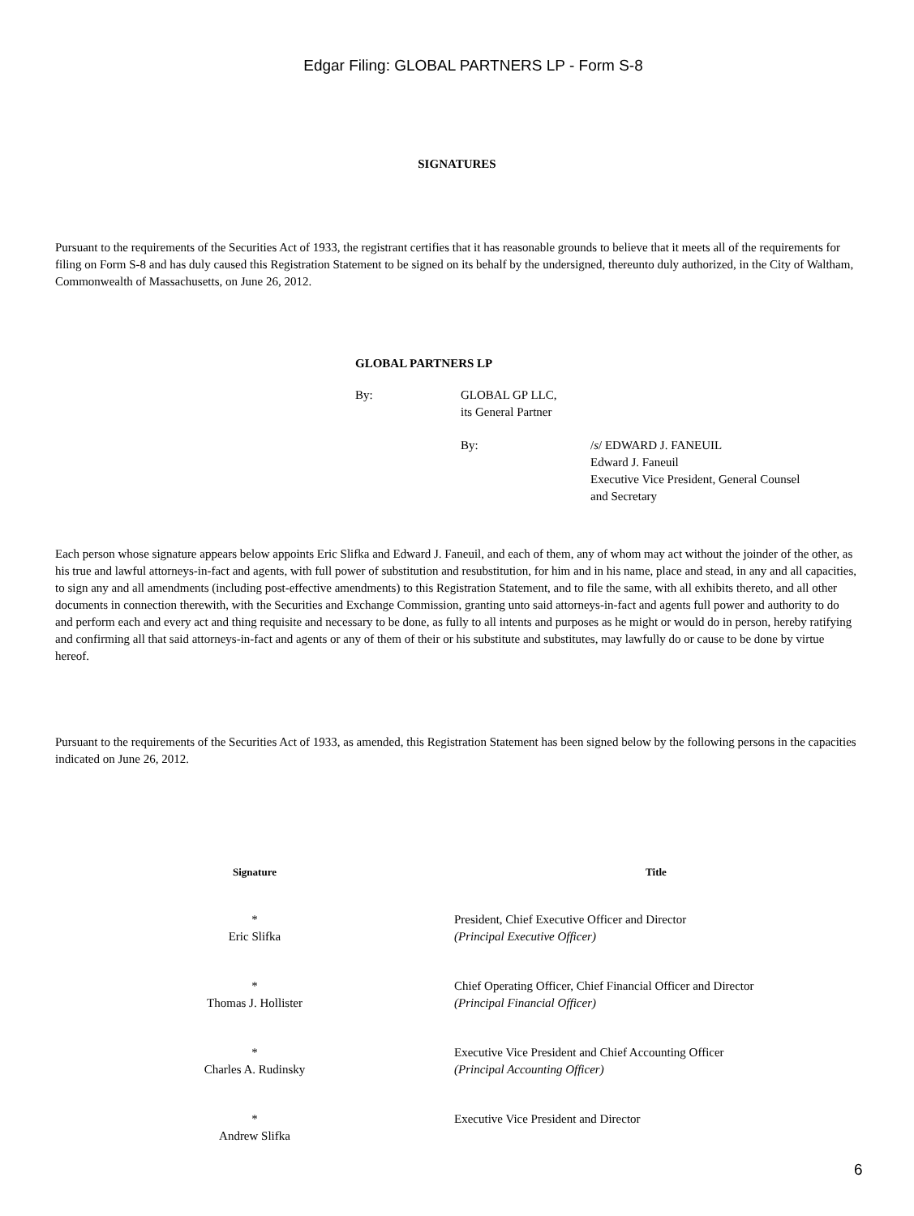Edgar Filing: GLOBAL PARTNERS LP - Form S-8
SIGNATURES
Pursuant to the requirements of the Securities Act of 1933, the registrant certifies that it has reasonable grounds to believe that it meets all of the requirements for filing on Form S-8 and has duly caused this Registration Statement to be signed on its behalf by the undersigned, thereunto duly authorized, in the City of Waltham, Commonwealth of Massachusetts, on June 26, 2012.
GLOBAL PARTNERS LP
| By: | GLOBAL GP LLC, its General Partner | |
| | By: | / s / EDWARD J. FANEUIL Edward J. Faneuil Executive Vice President, General Counsel and Secretary |
Each person whose signature appears below appoints Eric Slifka and Edward J. Faneuil, and each of them, any of whom may act without the joinder of the other, as his true and lawful attorneys-in-fact and agents, with full power of substitution and resubstitution, for him and in his name, place and stead, in any and all capacities, to sign any and all amendments (including post-effective amendments) to this Registration Statement, and to file the same, with all exhibits thereto, and all other documents in connection therewith, with the Securities and Exchange Commission, granting unto said attorneys-in-fact and agents full power and authority to do and perform each and every act and thing requisite and necessary to be done, as fully to all intents and purposes as he might or would do in person, hereby ratifying and confirming all that said attorneys-in-fact and agents or any of them of their or his substitute and substitutes, may lawfully do or cause to be done by virtue hereof.
Pursuant to the requirements of the Securities Act of 1933, as amended, this Registration Statement has been signed below by the following persons in the capacities indicated on June 26, 2012.
| Signature | Title |
| --- | --- |
| * Eric Slifka | President, Chief Executive Officer and Director (Principal Executive Officer) |
| * Thomas J. Hollister | Chief Operating Officer, Chief Financial Officer and Director (Principal Financial Officer) |
| * Charles A. Rudinsky | Executive Vice President and Chief Accounting Officer (Principal Accounting Officer) |
| * Andrew Slifka | Executive Vice President and Director |
6